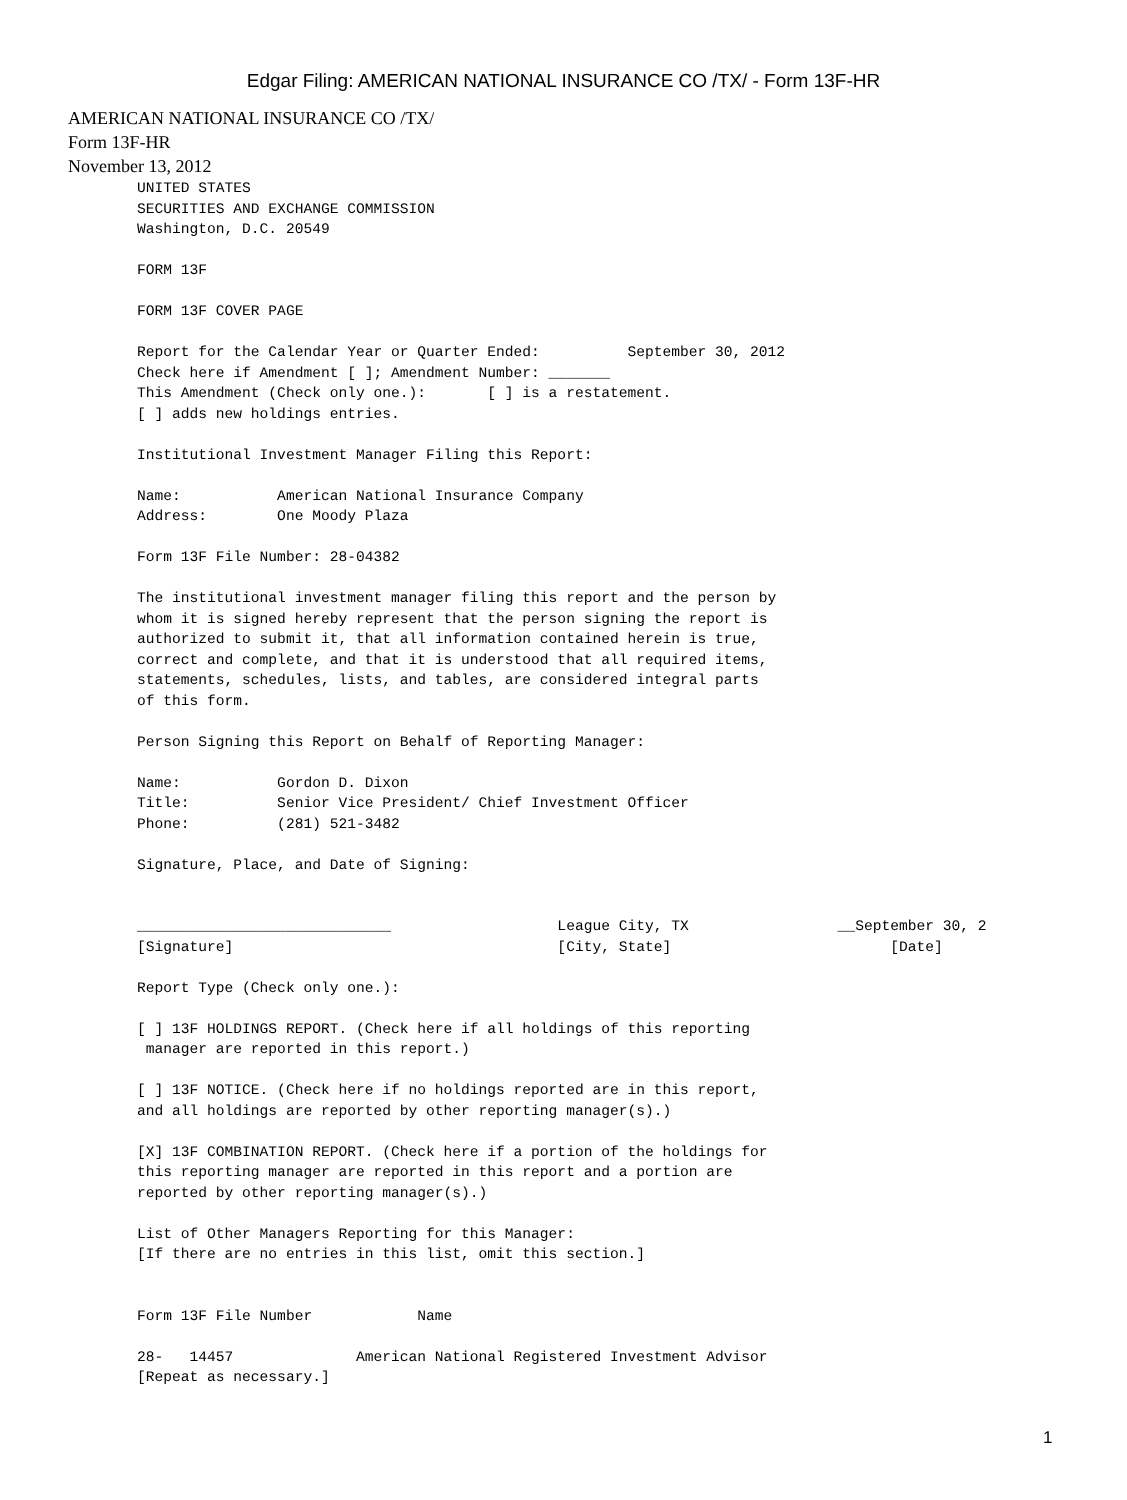Edgar Filing: AMERICAN NATIONAL INSURANCE CO /TX/ - Form 13F-HR
AMERICAN NATIONAL INSURANCE CO /TX/
Form 13F-HR
November 13, 2012
UNITED STATES
SECURITIES AND EXCHANGE COMMISSION
Washington, D.C. 20549

FORM 13F

FORM 13F COVER PAGE

Report for the Calendar Year or Quarter Ended:          September 30, 2012
Check here if Amendment [ ]; Amendment Number: _______
This Amendment (Check only one.):       [ ] is a restatement.
[ ] adds new holdings entries.

Institutional Investment Manager Filing this Report:

Name:           American National Insurance Company
Address:        One Moody Plaza

Form 13F File Number: 28-04382

The institutional investment manager filing this report and the person by
whom it is signed hereby represent that the person signing the report is
authorized to submit it, that all information contained herein is true,
correct and complete, and that it is understood that all required items,
statements, schedules, lists, and tables, are considered integral parts
of this form.

Person Signing this Report on Behalf of Reporting Manager:

Name:           Gordon D. Dixon
Title:          Senior Vice President/ Chief Investment Officer
Phone:          (281) 521-3482

Signature, Place, and Date of Signing:


_____________________________                   League City, TX                 __September 30, 2
[Signature]                                     [City, State]                         [Date]

Report Type (Check only one.):

[ ] 13F HOLDINGS REPORT. (Check here if all holdings of this reporting
 manager are reported in this report.)

[ ] 13F NOTICE. (Check here if no holdings reported are in this report,
and all holdings are reported by other reporting manager(s).)

[X] 13F COMBINATION REPORT. (Check here if a portion of the holdings for
this reporting manager are reported in this report and a portion are
reported by other reporting manager(s).)

List of Other Managers Reporting for this Manager:
[If there are no entries in this list, omit this section.]


Form 13F File Number            Name

28-   14457              American National Registered Investment Advisor
[Repeat as necessary.]
1